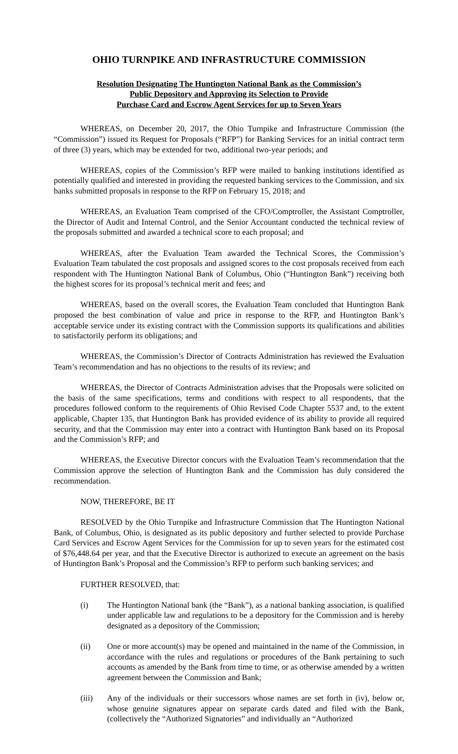OHIO TURNPIKE AND INFRASTRUCTURE COMMISSION
Resolution Designating The Huntington National Bank as the Commission’s
Public Depository and Approving its Selection to Provide
Purchase Card and Escrow Agent Services for up to Seven Years
WHEREAS, on December 20, 2017, the Ohio Turnpike and Infrastructure Commission (the “Commission”) issued its Request for Proposals (“RFP”) for Banking Services for an initial contract term of three (3) years, which may be extended for two, additional two-year periods; and
WHEREAS, copies of the Commission’s RFP were mailed to banking institutions identified as potentially qualified and interested in providing the requested banking services to the Commission, and six banks submitted proposals in response to the RFP on February 15, 2018; and
WHEREAS, an Evaluation Team comprised of the CFO/Comptroller, the Assistant Comptroller, the Director of Audit and Internal Control, and the Senior Accountant conducted the technical review of the proposals submitted and awarded a technical score to each proposal; and
WHEREAS, after the Evaluation Team awarded the Technical Scores, the Commission’s Evaluation Team tabulated the cost proposals and assigned scores to the cost proposals received from each respondent with The Huntington National Bank of Columbus, Ohio (“Huntington Bank”) receiving both the highest scores for its proposal’s technical merit and fees; and
WHEREAS, based on the overall scores, the Evaluation Team concluded that Huntington Bank proposed the best combination of value and price in response to the RFP, and Huntington Bank’s acceptable service under its existing contract with the Commission supports its qualifications and abilities to satisfactorily perform its obligations; and
WHEREAS, the Commission’s Director of Contracts Administration has reviewed the Evaluation Team’s recommendation and has no objections to the results of its review; and
WHEREAS, the Director of Contracts Administration advises that the Proposals were solicited on the basis of the same specifications, terms and conditions with respect to all respondents, that the procedures followed conform to the requirements of Ohio Revised Code Chapter 5537 and, to the extent applicable, Chapter 135, that Huntington Bank has provided evidence of its ability to provide all required security, and that the Commission may enter into a contract with Huntington Bank based on its Proposal and the Commission’s RFP; and
WHEREAS, the Executive Director concurs with the Evaluation Team’s recommendation that the Commission approve the selection of Huntington Bank and the Commission has duly considered the recommendation.
NOW, THEREFORE, BE IT
RESOLVED by the Ohio Turnpike and Infrastructure Commission that The Huntington National Bank, of Columbus, Ohio, is designated as its public depository and further selected to provide Purchase Card Services and Escrow Agent Services for the Commission for up to seven years for the estimated cost of $76,448.64 per year, and that the Executive Director is authorized to execute an agreement on the basis of Huntington Bank’s Proposal and the Commission’s RFP to perform such banking services; and
FURTHER RESOLVED, that:
(i) The Huntington National bank (the “Bank”), as a national banking association, is qualified under applicable law and regulations to be a depository for the Commission and is hereby designated as a depository of the Commission;
(ii) One or more account(s) may be opened and maintained in the name of the Commission, in accordance with the rules and regulations or procedures of the Bank pertaining to such accounts as amended by the Bank from time to time, or as otherwise amended by a written agreement between the Commission and Bank;
(iii) Any of the individuals or their successors whose names are set forth in (iv), below or, whose genuine signatures appear on separate cards dated and filed with the Bank, (collectively the “Authorized Signatories” and individually an “Authorized